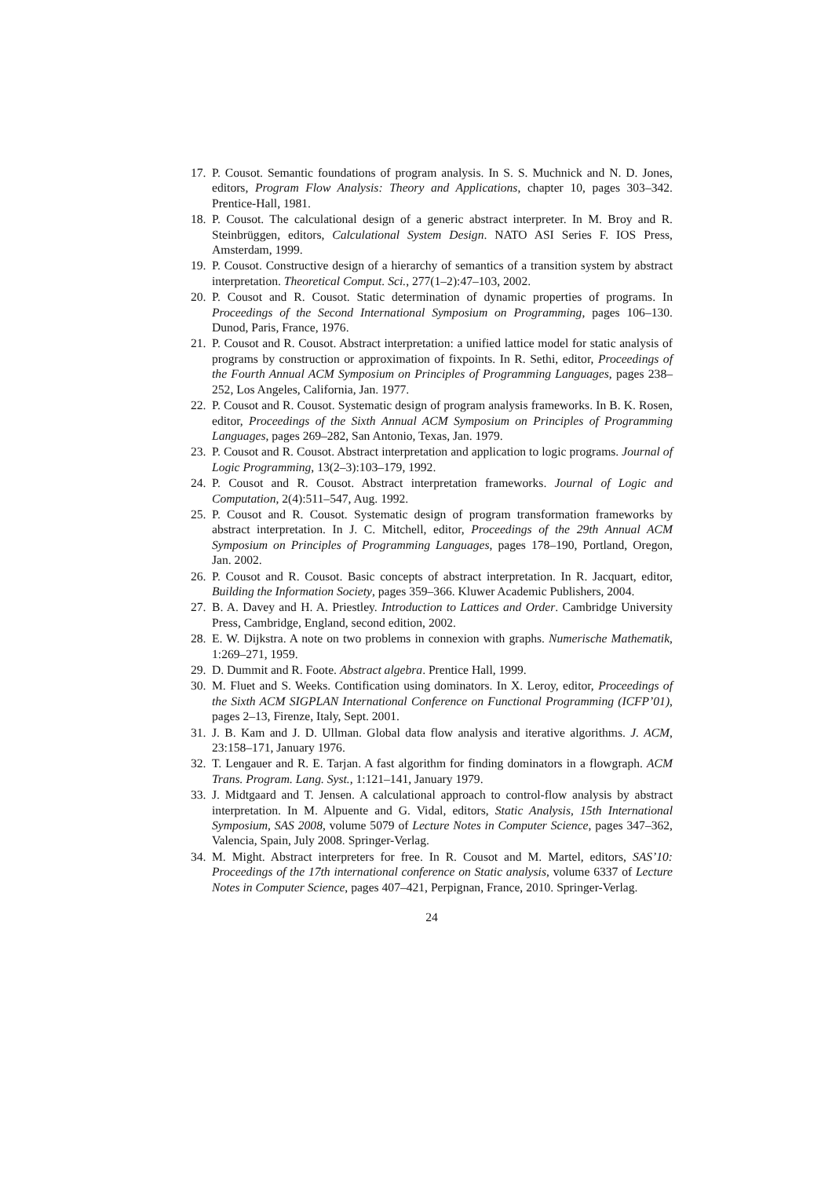17. P. Cousot. Semantic foundations of program analysis. In S. S. Muchnick and N. D. Jones, editors, Program Flow Analysis: Theory and Applications, chapter 10, pages 303–342. Prentice-Hall, 1981.
18. P. Cousot. The calculational design of a generic abstract interpreter. In M. Broy and R. Steinbrüggen, editors, Calculational System Design. NATO ASI Series F. IOS Press, Amsterdam, 1999.
19. P. Cousot. Constructive design of a hierarchy of semantics of a transition system by abstract interpretation. Theoretical Comput. Sci., 277(1–2):47–103, 2002.
20. P. Cousot and R. Cousot. Static determination of dynamic properties of programs. In Proceedings of the Second International Symposium on Programming, pages 106–130. Dunod, Paris, France, 1976.
21. P. Cousot and R. Cousot. Abstract interpretation: a unified lattice model for static analysis of programs by construction or approximation of fixpoints. In R. Sethi, editor, Proceedings of the Fourth Annual ACM Symposium on Principles of Programming Languages, pages 238–252, Los Angeles, California, Jan. 1977.
22. P. Cousot and R. Cousot. Systematic design of program analysis frameworks. In B. K. Rosen, editor, Proceedings of the Sixth Annual ACM Symposium on Principles of Programming Languages, pages 269–282, San Antonio, Texas, Jan. 1979.
23. P. Cousot and R. Cousot. Abstract interpretation and application to logic programs. Journal of Logic Programming, 13(2–3):103–179, 1992.
24. P. Cousot and R. Cousot. Abstract interpretation frameworks. Journal of Logic and Computation, 2(4):511–547, Aug. 1992.
25. P. Cousot and R. Cousot. Systematic design of program transformation frameworks by abstract interpretation. In J. C. Mitchell, editor, Proceedings of the 29th Annual ACM Symposium on Principles of Programming Languages, pages 178–190, Portland, Oregon, Jan. 2002.
26. P. Cousot and R. Cousot. Basic concepts of abstract interpretation. In R. Jacquart, editor, Building the Information Society, pages 359–366. Kluwer Academic Publishers, 2004.
27. B. A. Davey and H. A. Priestley. Introduction to Lattices and Order. Cambridge University Press, Cambridge, England, second edition, 2002.
28. E. W. Dijkstra. A note on two problems in connexion with graphs. Numerische Mathematik, 1:269–271, 1959.
29. D. Dummit and R. Foote. Abstract algebra. Prentice Hall, 1999.
30. M. Fluet and S. Weeks. Contification using dominators. In X. Leroy, editor, Proceedings of the Sixth ACM SIGPLAN International Conference on Functional Programming (ICFP’01), pages 2–13, Firenze, Italy, Sept. 2001.
31. J. B. Kam and J. D. Ullman. Global data flow analysis and iterative algorithms. J. ACM, 23:158–171, January 1976.
32. T. Lengauer and R. E. Tarjan. A fast algorithm for finding dominators in a flowgraph. ACM Trans. Program. Lang. Syst., 1:121–141, January 1979.
33. J. Midtgaard and T. Jensen. A calculational approach to control-flow analysis by abstract interpretation. In M. Alpuente and G. Vidal, editors, Static Analysis, 15th International Symposium, SAS 2008, volume 5079 of Lecture Notes in Computer Science, pages 347–362, Valencia, Spain, July 2008. Springer-Verlag.
34. M. Might. Abstract interpreters for free. In R. Cousot and M. Martel, editors, SAS’10: Proceedings of the 17th international conference on Static analysis, volume 6337 of Lecture Notes in Computer Science, pages 407–421, Perpignan, France, 2010. Springer-Verlag.
24